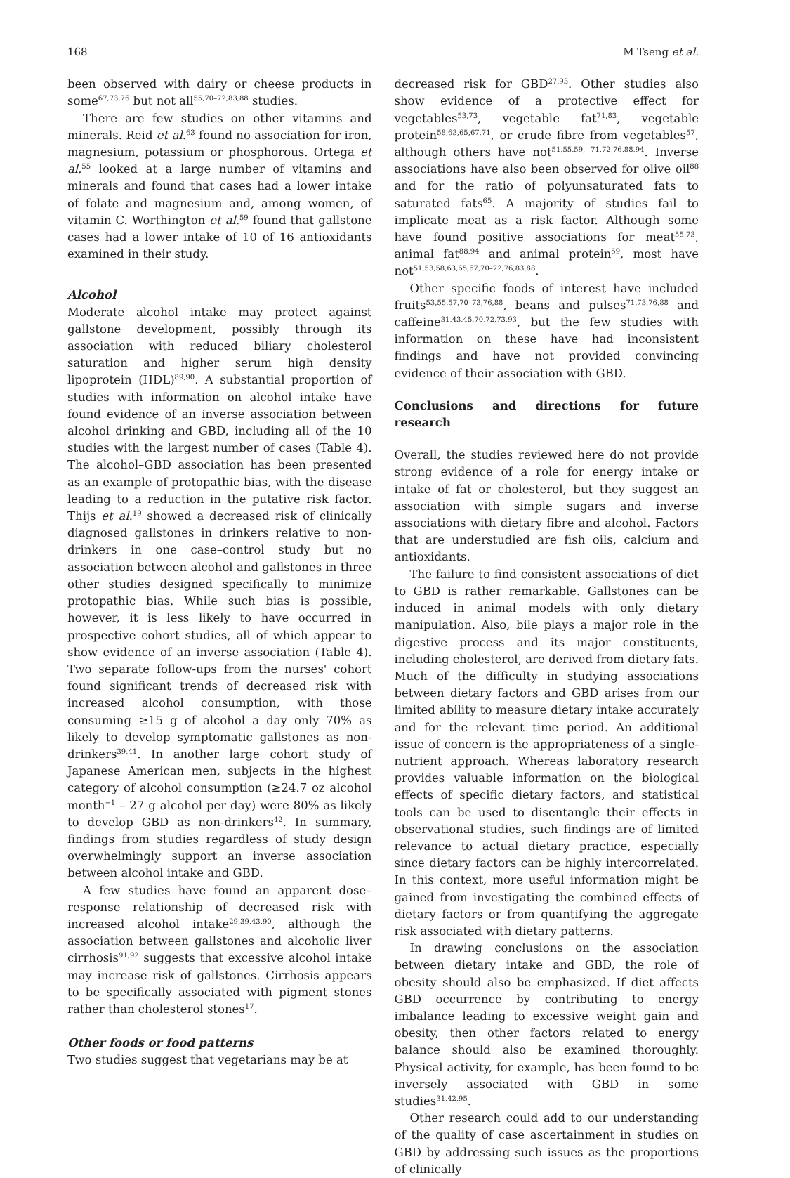168 M Tseng et al.
been observed with dairy or cheese products in some<sup>67,73,76</sup> but not all<sup>55,70–72,83,88</sup> studies.
There are few studies on other vitamins and minerals. Reid et al.<sup>63</sup> found no association for iron, magnesium, potassium or phosphorous. Ortega et al.<sup>55</sup> looked at a large number of vitamins and minerals and found that cases had a lower intake of folate and magnesium and, among women, of vitamin C. Worthington et al.<sup>59</sup> found that gallstone cases had a lower intake of 10 of 16 antioxidants examined in their study.
Alcohol
Moderate alcohol intake may protect against gallstone development, possibly through its association with reduced biliary cholesterol saturation and higher serum high density lipoprotein (HDL)<sup>89,90</sup>. A substantial proportion of studies with information on alcohol intake have found evidence of an inverse association between alcohol drinking and GBD, including all of the 10 studies with the largest number of cases (Table 4). The alcohol–GBD association has been presented as an example of protopathic bias, with the disease leading to a reduction in the putative risk factor. Thijs et al.<sup>19</sup> showed a decreased risk of clinically diagnosed gallstones in drinkers relative to non-drinkers in one case–control study but no association between alcohol and gallstones in three other studies designed specifically to minimize protopathic bias. While such bias is possible, however, it is less likely to have occurred in prospective cohort studies, all of which appear to show evidence of an inverse association (Table 4). Two separate follow-ups from the nurses' cohort found significant trends of decreased risk with increased alcohol consumption, with those consuming ≥15 g of alcohol a day only 70% as likely to develop symptomatic gallstones as non-drinkers<sup>39,41</sup>. In another large cohort study of Japanese American men, subjects in the highest category of alcohol consumption (≥24.7 oz alcohol month<sup>−1</sup> – 27 g alcohol per day) were 80% as likely to develop GBD as non-drinkers<sup>42</sup>. In summary, findings from studies regardless of study design overwhelmingly support an inverse association between alcohol intake and GBD.
A few studies have found an apparent dose–response relationship of decreased risk with increased alcohol intake<sup>29,39,43,90</sup>, although the association between gallstones and alcoholic liver cirrhosis<sup>91,92</sup> suggests that excessive alcohol intake may increase risk of gallstones. Cirrhosis appears to be specifically associated with pigment stones rather than cholesterol stones<sup>17</sup>.
Other foods or food patterns
Two studies suggest that vegetarians may be at
decreased risk for GBD<sup>27,93</sup>. Other studies also show evidence of a protective effect for vegetables<sup>53,73</sup>, vegetable fat<sup>71,83</sup>, vegetable protein<sup>58,63,65,67,71</sup>, or crude fibre from vegetables<sup>57</sup>, although others have not<sup>51,55,59, 71,72,76,88,94</sup>. Inverse associations have also been observed for olive oil<sup>88</sup> and for the ratio of polyunsaturated fats to saturated fats<sup>65</sup>. A majority of studies fail to implicate meat as a risk factor. Although some have found positive associations for meat<sup>55,73</sup>, animal fat<sup>88,94</sup> and animal protein<sup>59</sup>, most have not<sup>51,53,58,63,65,67,70–72,76,83,88</sup>.
Other specific foods of interest have included fruits<sup>53,55,57,70–73,76,88</sup>, beans and pulses<sup>71,73,76,88</sup> and caffeine<sup>31,43,45,70,72,73,93</sup>, but the few studies with information on these have had inconsistent findings and have not provided convincing evidence of their association with GBD.
Conclusions and directions for future research
Overall, the studies reviewed here do not provide strong evidence of a role for energy intake or intake of fat or cholesterol, but they suggest an association with simple sugars and inverse associations with dietary fibre and alcohol. Factors that are understudied are fish oils, calcium and antioxidants.
The failure to find consistent associations of diet to GBD is rather remarkable. Gallstones can be induced in animal models with only dietary manipulation. Also, bile plays a major role in the digestive process and its major constituents, including cholesterol, are derived from dietary fats. Much of the difficulty in studying associations between dietary factors and GBD arises from our limited ability to measure dietary intake accurately and for the relevant time period. An additional issue of concern is the appropriateness of a single-nutrient approach. Whereas laboratory research provides valuable information on the biological effects of specific dietary factors, and statistical tools can be used to disentangle their effects in observational studies, such findings are of limited relevance to actual dietary practice, especially since dietary factors can be highly intercorrelated. In this context, more useful information might be gained from investigating the combined effects of dietary factors or from quantifying the aggregate risk associated with dietary patterns.
In drawing conclusions on the association between dietary intake and GBD, the role of obesity should also be emphasized. If diet affects GBD occurrence by contributing to energy imbalance leading to excessive weight gain and obesity, then other factors related to energy balance should also be examined thoroughly. Physical activity, for example, has been found to be inversely associated with GBD in some studies<sup>31,42,95</sup>.
Other research could add to our understanding of the quality of case ascertainment in studies on GBD by addressing such issues as the proportions of clinically